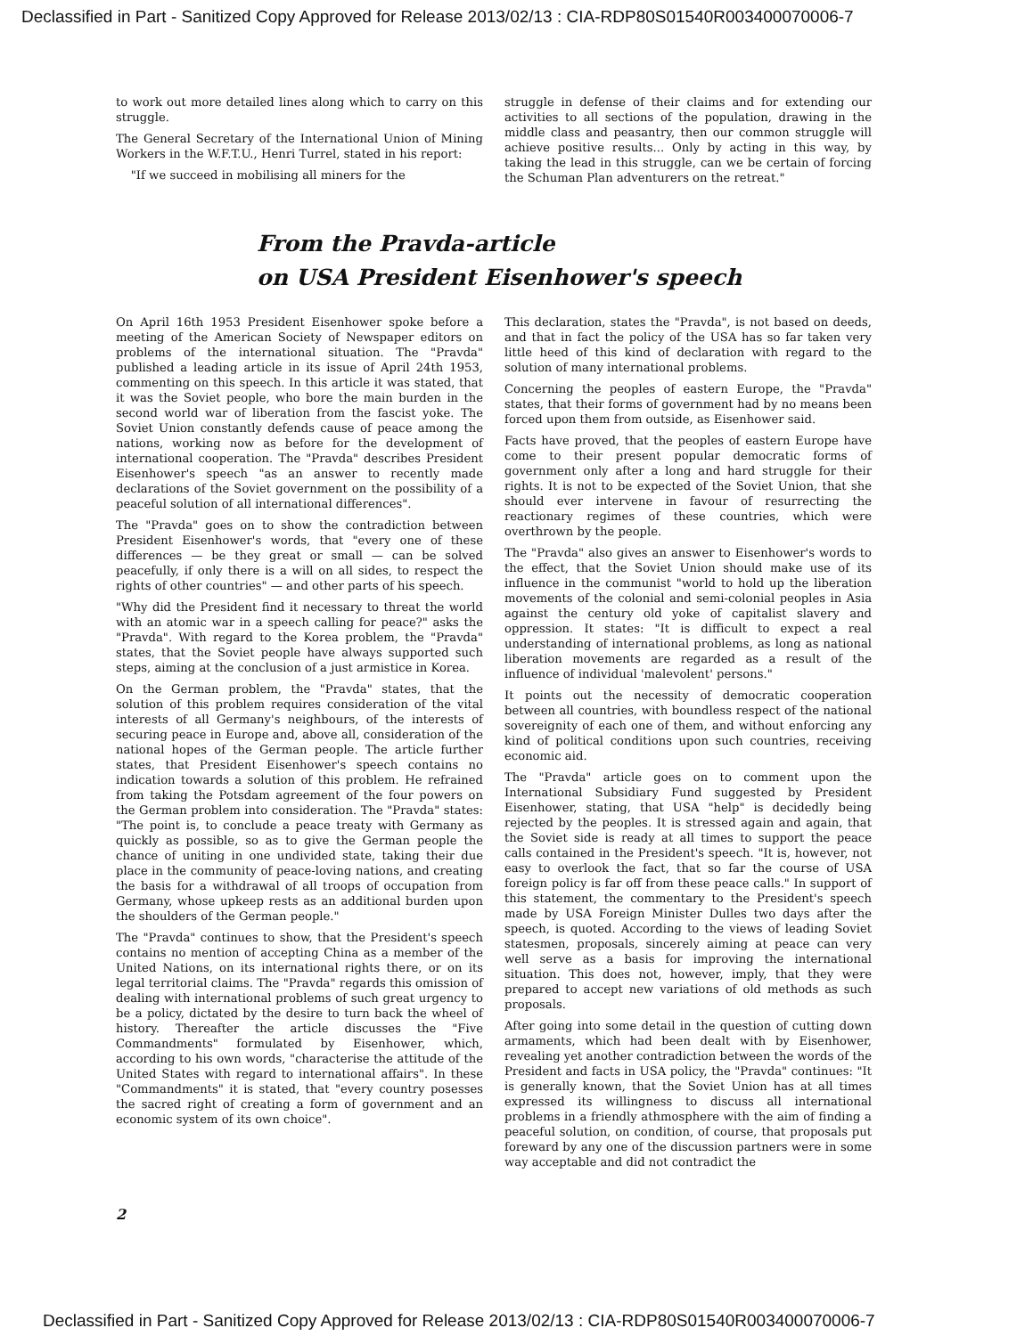Declassified in Part - Sanitized Copy Approved for Release 2013/02/13 : CIA-RDP80S01540R003400070006-7
to work out more detailed lines along which to carry on this struggle.
The General Secretary of the International Union of Mining Workers in the W.F.T.U., Henri Turrel, stated in his report:
"If we succeed in mobilising all miners for the
struggle in defense of their claims and for extending our activities to all sections of the population, drawing in the middle class and peasantry, then our common struggle will achieve positive results... Only by acting in this way, by taking the lead in this struggle, can we be certain of forcing the Schuman Plan adventurers on the retreat."
From the Pravda-article
on USA President Eisenhower's speech
On April 16th 1953 President Eisenhower spoke before a meeting of the American Society of Newspaper editors on problems of the international situation. The "Pravda" published a leading article in its issue of April 24th 1953, commenting on this speech. In this article it was stated, that it was the Soviet people, who bore the main burden in the second world war of liberation from the fascist yoke. The Soviet Union constantly defends cause of peace among the nations, working now as before for the development of international cooperation. The "Pravda" describes President Eisenhower's speech "as an answer to recently made declarations of the Soviet government on the possibility of a peaceful solution of all international differences".
The "Pravda" goes on to show the contradiction between President Eisenhower's words, that "every one of these differences — be they great or small — can be solved peacefully, if only there is a will on all sides, to respect the rights of other countries" — and other parts of his speech.
"Why did the President find it necessary to threat the world with an atomic war in a speech calling for peace?" asks the "Pravda". With regard to the Korea problem, the "Pravda" states, that the Soviet people have always supported such steps, aiming at the conclusion of a just armistice in Korea.
On the German problem, the "Pravda" states, that the solution of this problem requires consideration of the vital interests of all Germany's neighbours, of the interests of securing peace in Europe and, above all, consideration of the national hopes of the German people. The article further states, that President Eisenhower's speech contains no indication towards a solution of this problem. He refrained from taking the Potsdam agreement of the four powers on the German problem into consideration. The "Pravda" states: "The point is, to conclude a peace treaty with Germany as quickly as possible, so as to give the German people the chance of uniting in one undivided state, taking their due place in the community of peace-loving nations, and creating the basis for a withdrawal of all troops of occupation from Germany, whose upkeep rests as an additional burden upon the shoulders of the German people."
The "Pravda" continues to show, that the President's speech contains no mention of accepting China as a member of the United Nations, on its international rights there, or on its legal territorial claims. The "Pravda" regards this omission of dealing with international problems of such great urgency to be a policy, dictated by the desire to turn back the wheel of history. Thereafter the article discusses the "Five Commandments" formulated by Eisenhower, which, according to his own words, "characterise the attitude of the United States with regard to international affairs". In these "Commandments" it is stated, that "every country posesses the sacred right of creating a form of government and an economic system of its own choice".
This declaration, states the "Pravda", is not based on deeds, and that in fact the policy of the USA has so far taken very little heed of this kind of declaration with regard to the solution of many international problems.
Concerning the peoples of eastern Europe, the "Pravda" states, that their forms of government had by no means been forced upon them from outside, as Eisenhower said.
Facts have proved, that the peoples of eastern Europe have come to their present popular democratic forms of government only after a long and hard struggle for their rights. It is not to be expected of the Soviet Union, that she should ever intervene in favour of resurrecting the reactionary regimes of these countries, which were overthrown by the people.
The "Pravda" also gives an answer to Eisenhower's words to the effect, that the Soviet Union should make use of its influence in the communist "world to hold up the liberation movements of the colonial and semi-colonial peoples in Asia against the century old yoke of capitalist slavery and oppression. It states: "It is difficult to expect a real understanding of international problems, as long as national liberation movements are regarded as a result of the influence of individual 'malevolent' persons."
It points out the necessity of democratic cooperation between all countries, with boundless respect of the national sovereignity of each one of them, and without enforcing any kind of political conditions upon such countries, receiving economic aid.
The "Pravda" article goes on to comment upon the International Subsidiary Fund suggested by President Eisenhower, stating, that USA "help" is decidedly being rejected by the peoples. It is stressed again and again, that the Soviet side is ready at all times to support the peace calls contained in the President's speech. "It is, however, not easy to overlook the fact, that so far the course of USA foreign policy is far off from these peace calls." In support of this statement, the commentary to the President's speech made by USA Foreign Minister Dulles two days after the speech, is quoted. According to the views of leading Soviet statesmen, proposals, sincerely aiming at peace can very well serve as a basis for improving the international situation. This does not, however, imply, that they were prepared to accept new variations of old methods as such proposals.
After going into some detail in the question of cutting down armaments, which had been dealt with by Eisenhower, revealing yet another contradiction between the words of the President and facts in USA policy, the "Pravda" continues: "It is generally known, that the Soviet Union has at all times expressed its willingness to discuss all international problems in a friendly athmosphere with the aim of finding a peaceful solution, on condition, of course, that proposals put foreward by any one of the discussion partners were in some way acceptable and did not contradict the
2
Declassified in Part - Sanitized Copy Approved for Release 2013/02/13 : CIA-RDP80S01540R003400070006-7